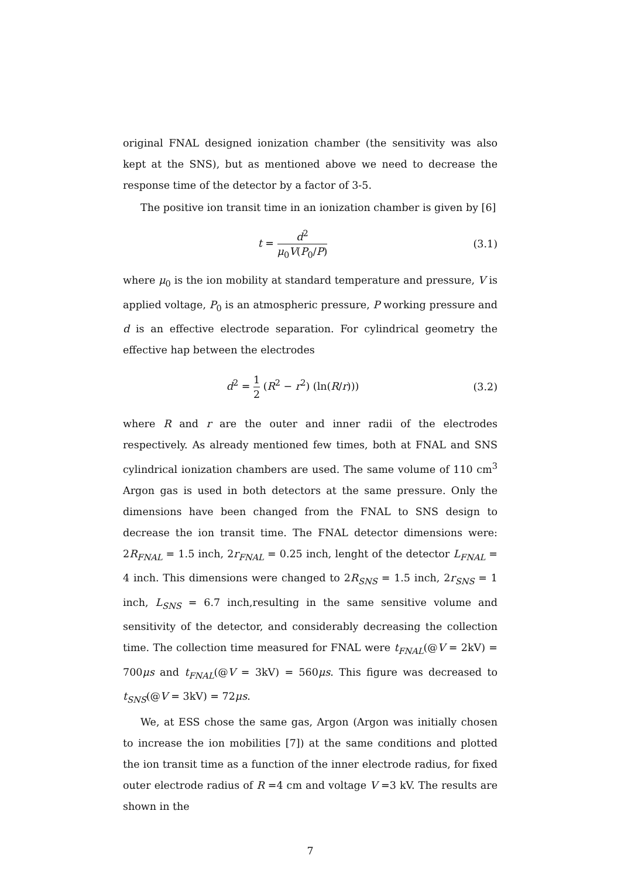original FNAL designed ionization chamber (the sensitivity was also kept at the SNS), but as mentioned above we need to decrease the response time of the detector by a factor of 3-5.
The positive ion transit time in an ionization chamber is given by [6]
t = d<sup>2</sup> μ<sub>0</sub>V(P<sub>0</sub>/P)
(3.1)
where μ<sub>0</sub> is the ion mobility at standard temperature and pressure, V is applied voltage, P<sub>0</sub> is an atmospheric pressure, P working pressure and d is an effective electrode separation. For cylindrical geometry the effective hap between the electrodes
d<sup>2</sup> = 1 2 (R<sup>2</sup> − r<sup>2</sup>) (ln(R/r))) (3.2)
where R and r are the outer and inner radii of the electrodes respectively. As already mentioned few times, both at FNAL and SNS cylindrical ionization chambers are used. The same volume of 110 cm<sup>3</sup> Argon gas is used in both detectors at the same pressure. Only the dimensions have been changed from the FNAL to SNS design to decrease the ion transit time. The FNAL detector dimensions were: 2R<sub>FNAL</sub> = 1.5 inch, 2r<sub>FNAL</sub> = 0.25 inch, lenght of the detector L<sub>FNAL</sub> = 4 inch. This dimensions were changed to 2R<sub>SNS</sub> = 1.5 inch, 2r<sub>SNS</sub> = 1 inch, L<sub>SNS</sub> = 6.7 inch,resulting in the same sensitive volume and sensitivity of the detector, and considerably decreasing the collection time. The collection time measured for FNAL were t<sub>FNAL</sub>(@V = 2kV) = 700μs and t<sub>FNAL</sub>(@V = 3kV) = 560μs. This figure was decreased to t<sub>SNS</sub>(@V = 3kV) = 72μs.
We, at ESS chose the same gas, Argon (Argon was initially chosen to increase the ion mobilities [7]) at the same conditions and plotted the ion transit time as a function of the inner electrode radius, for fixed outer electrode radius of R =4 cm and voltage V =3 kV. The results are shown in the
7